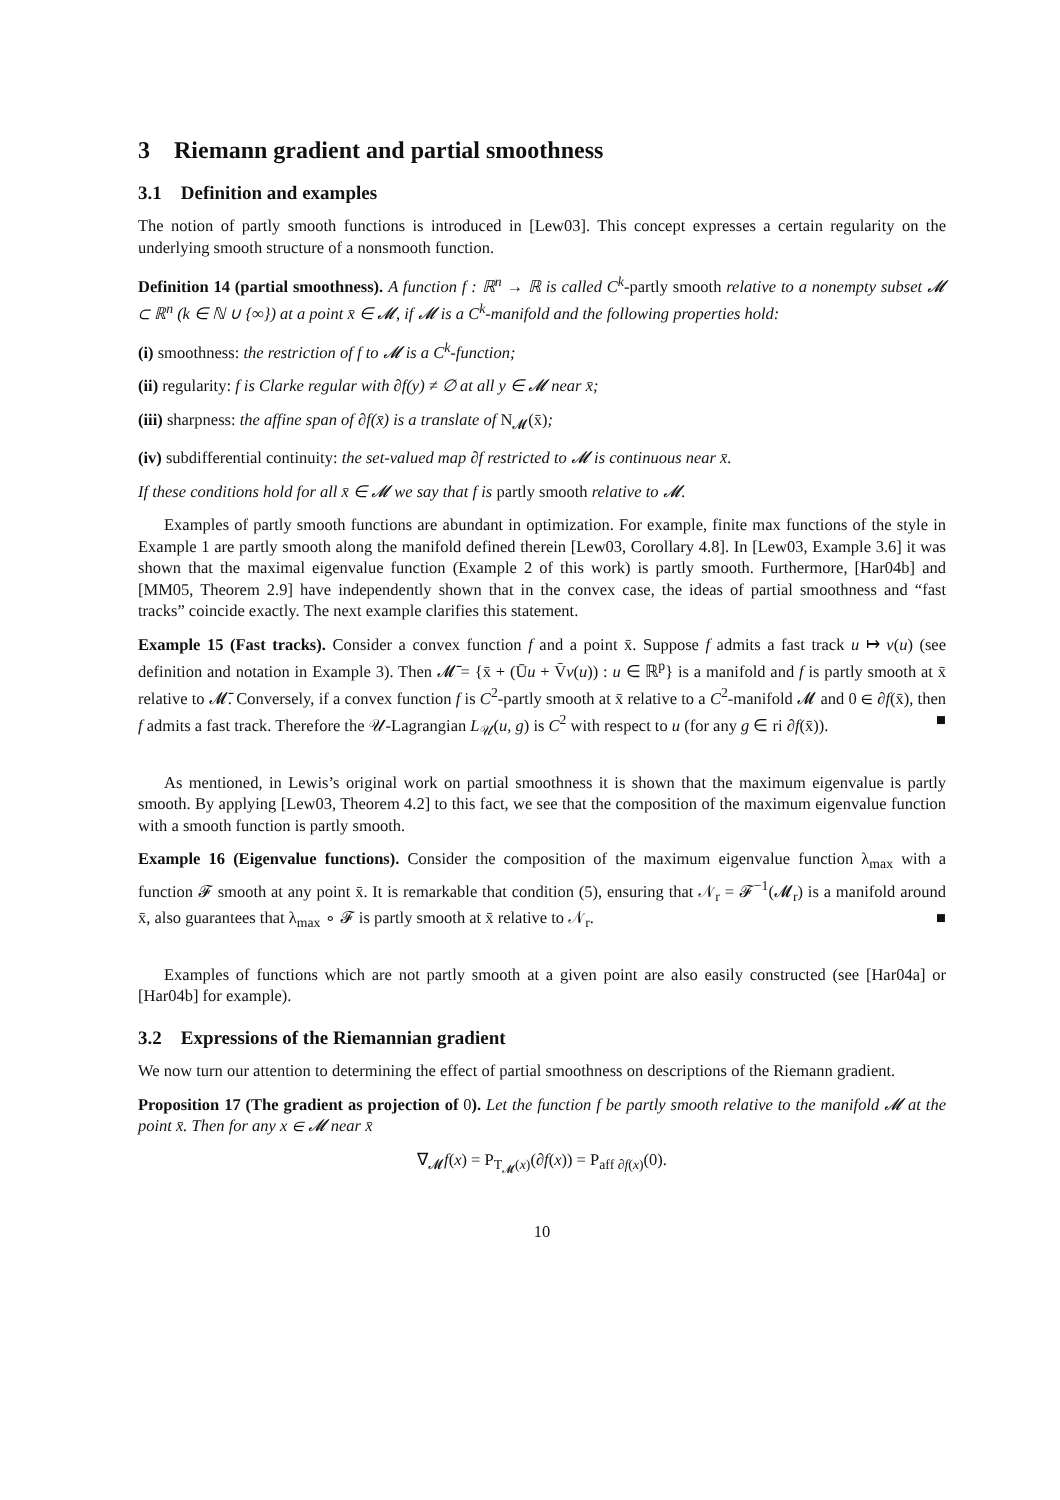3 Riemann gradient and partial smoothness
3.1 Definition and examples
The notion of partly smooth functions is introduced in [Lew03]. This concept expresses a certain regularity on the underlying smooth structure of a nonsmooth function.
Definition 14 (partial smoothness). A function f : ℝ<sup>n</sup> → ℝ is called C<sup>k</sup>-partly smooth relative to a nonempty subset 𝓜 ⊂ ℝ<sup>n</sup> (k ∈ ℕ ∪ {∞}) at a point x̄ ∈ 𝓜, if 𝓜 is a C<sup>k</sup>-manifold and the following properties hold:
(i) smoothness: the restriction of f to 𝓜 is a C<sup>k</sup>-function;
(ii) regularity: f is Clarke regular with ∂f(y) ≠ ∅ at all y ∈ 𝓜 near x̄;
(iii) sharpness: the affine span of ∂f(x̄) is a translate of N<sub>𝓜</sub>(x̄);
(iv) subdifferential continuity: the set-valued map ∂f restricted to 𝓜 is continuous near x̄.
If these conditions hold for all x̄ ∈ 𝓜 we say that f is partly smooth relative to 𝓜.
Examples of partly smooth functions are abundant in optimization. For example, finite max functions of the style in Example 1 are partly smooth along the manifold defined therein [Lew03, Corollary 4.8]. In [Lew03, Example 3.6] it was shown that the maximal eigenvalue function (Example 2 of this work) is partly smooth. Furthermore, [Har04b] and [MM05, Theorem 2.9] have independently shown that in the convex case, the ideas of partial smoothness and “fast tracks” coincide exactly. The next example clarifies this statement.
Example 15 (Fast tracks). Consider a convex function f and a point x̄. Suppose f admits a fast track u ↦ v(u) (see definition and notation in Example 3). Then 𝓜̄ = {x̄ + (Ūu + V̄v(u)) : u ∈ ℝ<sup>p</sup>} is a manifold and f is partly smooth at x̄ relative to 𝓜̄. Conversely, if a convex function f is C<sup>2</sup>-partly smooth at x̄ relative to a C<sup>2</sup>-manifold 𝓜 and 0 ∈ ∂f(x̄), then f admits a fast track. Therefore the 𝒰-Lagrangian L<sub>𝒰</sub>(u, g) is C<sup>2</sup> with respect to u (for any g ∈ ri ∂f(x̄)). ■
As mentioned, in Lewis’s original work on partial smoothness it is shown that the maximum eigenvalue is partly smooth. By applying [Lew03, Theorem 4.2] to this fact, we see that the composition of the maximum eigenvalue function with a smooth function is partly smooth.
Example 16 (Eigenvalue functions). Consider the composition of the maximum eigenvalue function λ<sub>max</sub> with a function 𝓕 smooth at any point x̄. It is remarkable that condition (5), ensuring that 𝒩<sub>r</sub> = 𝓕<sup>−1</sup>(𝓜<sub>r</sub>) is a manifold around x̄, also guarantees that λ<sub>max</sub> ∘ 𝓕 is partly smooth at x̄ relative to 𝒩<sub>r</sub>. ■
Examples of functions which are not partly smooth at a given point are also easily constructed (see [Har04a] or [Har04b] for example).
3.2 Expressions of the Riemannian gradient
We now turn our attention to determining the effect of partial smoothness on descriptions of the Riemann gradient.
Proposition 17 (The gradient as projection of 0). Let the function f be partly smooth relative to the manifold 𝓜 at the point x̄. Then for any x ∈ 𝓜 near x̄
∇<sub>𝓜</sub>f(x) = P<sub>T<sub>𝓜</sub>(x)</sub>(∂f(x)) = P<sub>aff ∂f(x)</sub>(0).
10